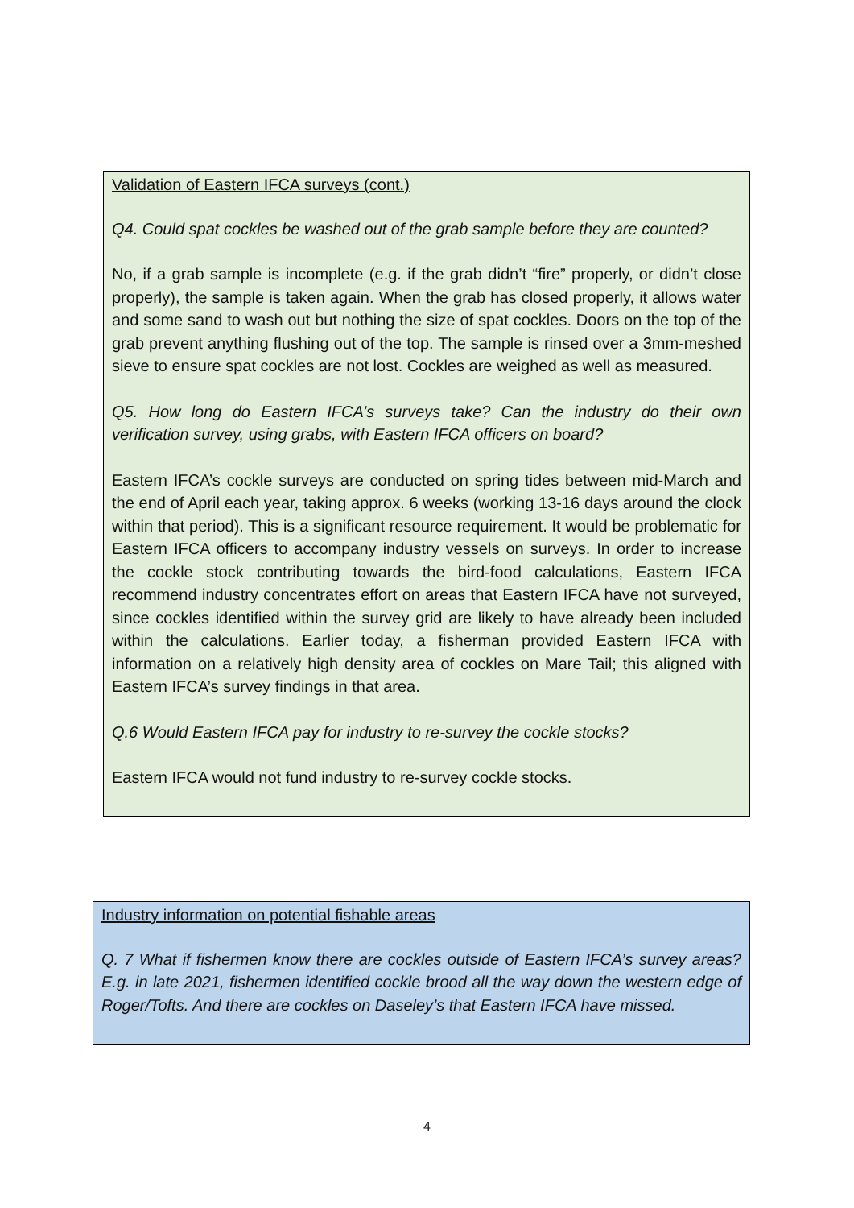Validation of Eastern IFCA surveys (cont.)
Q4. Could spat cockles be washed out of the grab sample before they are counted?
No, if a grab sample is incomplete (e.g. if the grab didn’t “fire” properly, or didn’t close properly), the sample is taken again. When the grab has closed properly, it allows water and some sand to wash out but nothing the size of spat cockles. Doors on the top of the grab prevent anything flushing out of the top. The sample is rinsed over a 3mm-meshed sieve to ensure spat cockles are not lost. Cockles are weighed as well as measured.
Q5. How long do Eastern IFCA’s surveys take? Can the industry do their own verification survey, using grabs, with Eastern IFCA officers on board?
Eastern IFCA’s cockle surveys are conducted on spring tides between mid-March and the end of April each year, taking approx. 6 weeks (working 13-16 days around the clock within that period). This is a significant resource requirement. It would be problematic for Eastern IFCA officers to accompany industry vessels on surveys. In order to increase the cockle stock contributing towards the bird-food calculations, Eastern IFCA recommend industry concentrates effort on areas that Eastern IFCA have not surveyed, since cockles identified within the survey grid are likely to have already been included within the calculations. Earlier today, a fisherman provided Eastern IFCA with information on a relatively high density area of cockles on Mare Tail; this aligned with Eastern IFCA’s survey findings in that area.
Q.6 Would Eastern IFCA pay for industry to re-survey the cockle stocks?
Eastern IFCA would not fund industry to re-survey cockle stocks.
Industry information on potential fishable areas
Q. 7 What if fishermen know there are cockles outside of Eastern IFCA’s survey areas? E.g. in late 2021, fishermen identified cockle brood all the way down the western edge of Roger/Tofts. And there are cockles on Daseley’s that Eastern IFCA have missed.
4